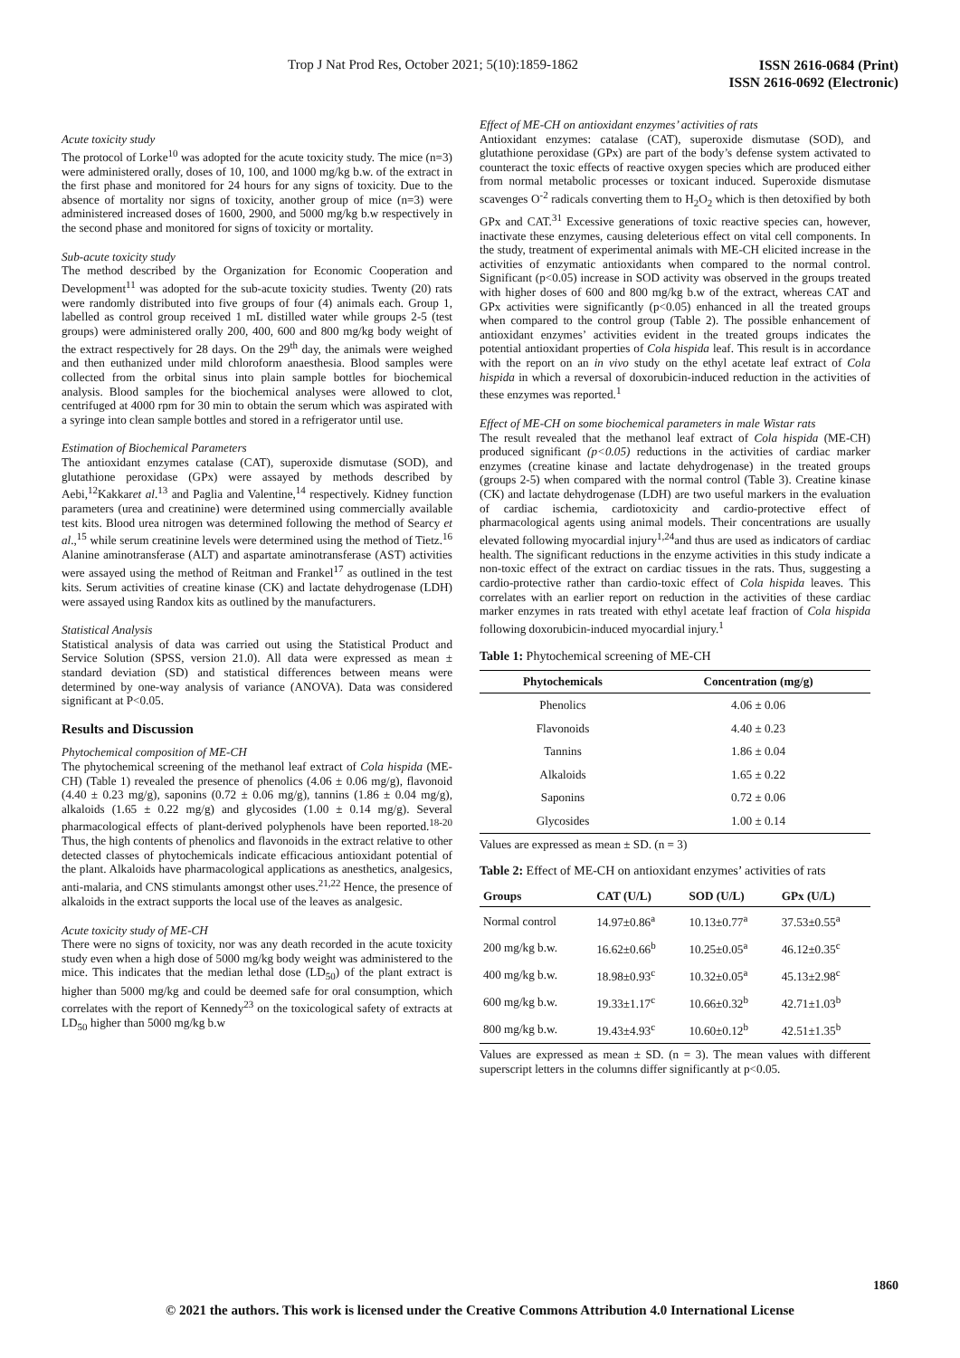Trop J Nat Prod Res, October 2021; 5(10):1859-1862
ISSN 2616-0684 (Print)
ISSN 2616-0692 (Electronic)
Acute toxicity study
The protocol of Lorke<sup>10</sup> was adopted for the acute toxicity study. The mice (n=3) were administered orally, doses of 10, 100, and 1000 mg/kg b.w. of the extract in the first phase and monitored for 24 hours for any signs of toxicity. Due to the absence of mortality nor signs of toxicity, another group of mice (n=3) were administered increased doses of 1600, 2900, and 5000 mg/kg b.w respectively in the second phase and monitored for signs of toxicity or mortality.
Sub-acute toxicity study
The method described by the Organization for Economic Cooperation and Development<sup>11</sup> was adopted for the sub-acute toxicity studies. Twenty (20) rats were randomly distributed into five groups of four (4) animals each. Group 1, labelled as control group received 1 mL distilled water while groups 2-5 (test groups) were administered orally 200, 400, 600 and 800 mg/kg body weight of the extract respectively for 28 days. On the 29<sup>th</sup> day, the animals were weighed and then euthanized under mild chloroform anaesthesia. Blood samples were collected from the orbital sinus into plain sample bottles for biochemical analysis. Blood samples for the biochemical analyses were allowed to clot, centrifuged at 4000 rpm for 30 min to obtain the serum which was aspirated with a syringe into clean sample bottles and stored in a refrigerator until use.
Estimation of Biochemical Parameters
The antioxidant enzymes catalase (CAT), superoxide dismutase (SOD), and glutathione peroxidase (GPx) were assayed by methods described by Aebi,<sup>12</sup>Kakkaret al.<sup>13</sup> and Paglia and Valentine,<sup>14</sup> respectively. Kidney function parameters (urea and creatinine) were determined using commercially available test kits. Blood urea nitrogen was determined following the method of Searcy et al.,<sup>15</sup> while serum creatinine levels were determined using the method of Tietz.<sup>16</sup> Alanine aminotransferase (ALT) and aspartate aminotransferase (AST) activities were assayed using the method of Reitman and Frankel<sup>17</sup> as outlined in the test kits. Serum activities of creatine kinase (CK) and lactate dehydrogenase (LDH) were assayed using Randox kits as outlined by the manufacturers.
Statistical Analysis
Statistical analysis of data was carried out using the Statistical Product and Service Solution (SPSS, version 21.0). All data were expressed as mean ± standard deviation (SD) and statistical differences between means were determined by one-way analysis of variance (ANOVA). Data was considered significant at P<0.05.
Results and Discussion
Phytochemical composition of ME-CH
The phytochemical screening of the methanol leaf extract of Cola hispida (ME-CH) (Table 1) revealed the presence of phenolics (4.06 ± 0.06 mg/g), flavonoid (4.40 ± 0.23 mg/g), saponins (0.72 ± 0.06 mg/g), tannins (1.86 ± 0.04 mg/g), alkaloids (1.65 ± 0.22 mg/g) and glycosides (1.00 ± 0.14 mg/g). Several pharmacological effects of plant-derived polyphenols have been reported.<sup>18-20</sup> Thus, the high contents of phenolics and flavonoids in the extract relative to other detected classes of phytochemicals indicate efficacious antioxidant potential of the plant. Alkaloids have pharmacological applications as anesthetics, analgesics, anti-malaria, and CNS stimulants amongst other uses.<sup>21,22</sup> Hence, the presence of alkaloids in the extract supports the local use of the leaves as analgesic.
Acute toxicity study of ME-CH
There were no signs of toxicity, nor was any death recorded in the acute toxicity study even when a high dose of 5000 mg/kg body weight was administered to the mice. This indicates that the median lethal dose (LD<sub>50</sub>) of the plant extract is higher than 5000 mg/kg and could be deemed safe for oral consumption, which correlates with the report of Kennedy<sup>23</sup> on the toxicological safety of extracts at LD<sub>50</sub> higher than 5000 mg/kg b.w
Effect of ME-CH on antioxidant enzymes’ activities of rats
Antioxidant enzymes: catalase (CAT), superoxide dismutase (SOD), and glutathione peroxidase (GPx) are part of the body’s defense system activated to counteract the toxic effects of reactive oxygen species which are produced either from normal metabolic processes or toxicant induced. Superoxide dismutase scavenges O<sup>-2</sup> radicals converting them to H<sub>2</sub>O<sub>2</sub> which is then detoxified by both GPx and CAT.<sup>31</sup> Excessive generations of toxic reactive species can, however, inactivate these enzymes, causing deleterious effect on vital cell components. In the study, treatment of experimental animals with ME-CH elicited increase in the activities of enzymatic antioxidants when compared to the normal control. Significant (p<0.05) increase in SOD activity was observed in the groups treated with higher doses of 600 and 800 mg/kg b.w of the extract, whereas CAT and GPx activities were significantly (p<0.05) enhanced in all the treated groups when compared to the control group (Table 2). The possible enhancement of antioxidant enzymes’ activities evident in the treated groups indicates the potential antioxidant properties of Cola hispida leaf. This result is in accordance with the report on an in vivo study on the ethyl acetate leaf extract of Cola hispida in which a reversal of doxorubicin-induced reduction in the activities of these enzymes was reported.<sup>1</sup>
Effect of ME-CH on some biochemical parameters in male Wistar rats
The result revealed that the methanol leaf extract of Cola hispida (ME-CH) produced significant (p<0.05) reductions in the activities of cardiac marker enzymes (creatine kinase and lactate dehydrogenase) in the treated groups (groups 2-5) when compared with the normal control (Table 3). Creatine kinase (CK) and lactate dehydrogenase (LDH) are two useful markers in the evaluation of cardiac ischemia, cardiotoxicity and cardio-protective effect of pharmacological agents using animal models. Their concentrations are usually elevated following myocardial injury<sup>1,24</sup>and thus are used as indicators of cardiac health. The significant reductions in the enzyme activities in this study indicate a non-toxic effect of the extract on cardiac tissues in the rats. Thus, suggesting a cardio-protective rather than cardio-toxic effect of Cola hispida leaves. This correlates with an earlier report on reduction in the activities of these cardiac marker enzymes in rats treated with ethyl acetate leaf fraction of Cola hispida following doxorubicin-induced myocardial injury.<sup>1</sup>
Table 1: Phytochemical screening of ME-CH
| Phytochemicals | Concentration (mg/g) |
| --- | --- |
| Phenolics | 4.06 ± 0.06 |
| Flavonoids | 4.40 ± 0.23 |
| Tannins | 1.86 ± 0.04 |
| Alkaloids | 1.65 ± 0.22 |
| Saponins | 0.72 ± 0.06 |
| Glycosides | 1.00 ± 0.14 |
Values are expressed as mean ± SD. (n = 3)
Table 2: Effect of ME-CH on antioxidant enzymes’ activities of rats
| Groups | CAT (U/L) | SOD (U/L) | GPx (U/L) |
| --- | --- | --- | --- |
| Normal control | 14.97±0.86<sup>a</sup> | 10.13±0.77<sup>a</sup> | 37.53±0.55<sup>a</sup> |
| 200 mg/kg b.w. | 16.62±0.66<sup>b</sup> | 10.25±0.05<sup>a</sup> | 46.12±0.35<sup>c</sup> |
| 400 mg/kg b.w. | 18.98±0.93<sup>c</sup> | 10.32±0.05<sup>a</sup> | 45.13±2.98<sup>c</sup> |
| 600 mg/kg b.w. | 19.33±1.17<sup>c</sup> | 10.66±0.32<sup>b</sup> | 42.71±1.03<sup>b</sup> |
| 800 mg/kg b.w. | 19.43±4.93<sup>c</sup> | 10.60±0.12<sup>b</sup> | 42.51±1.35<sup>b</sup> |
Values are expressed as mean ± SD. (n = 3). The mean values with different superscript letters in the columns differ significantly at p<0.05.
1860
© 2021 the authors. This work is licensed under the Creative Commons Attribution 4.0 International License